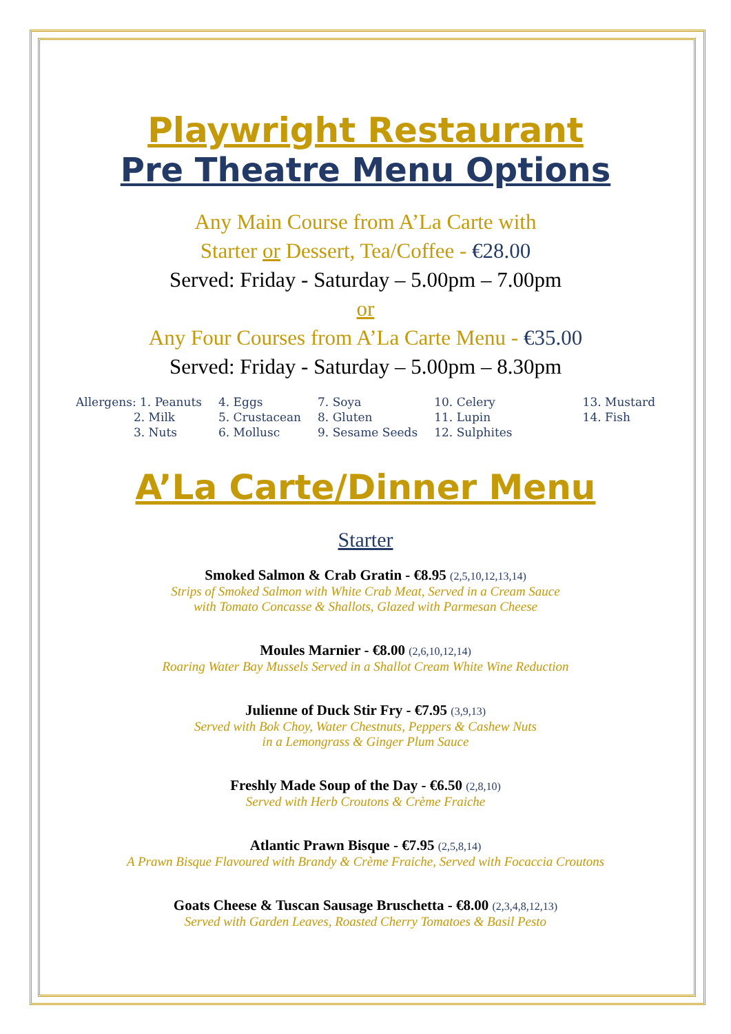Playwright Restaurant
Pre Theatre Menu Options
Any Main Course from A’La Carte with
Starter or Dessert, Tea/Coffee - €28.00
Served: Friday - Saturday – 5.00pm – 7.00pm
or
Any Four Courses from A’La Carte Menu - €35.00
Served: Friday - Saturday – 5.00pm – 8.30pm
| Allergens: 1. Peanuts | 4. Eggs | 7. Soya | 10. Celery | 13. Mustard |
| 2. Milk | 5. Crustacean | 8. Gluten | 11. Lupin | 14. Fish |
| 3. Nuts | 6. Mollusc | 9. Sesame Seeds | 12. Sulphites | |
A’La Carte/Dinner Menu
Starter
Smoked Salmon & Crab Gratin - €8.95 (2,5,10,12,13,14)
Strips of Smoked Salmon with White Crab Meat, Served in a Cream Sauce
with Tomato Concasse & Shallots, Glazed with Parmesan Cheese
Moules Marnier - €8.00 (2,6,10,12,14)
Roaring Water Bay Mussels Served in a Shallot Cream White Wine Reduction
Julienne of Duck Stir Fry - €7.95 (3,9,13)
Served with Bok Choy, Water Chestnuts, Peppers & Cashew Nuts
in a Lemongrass & Ginger Plum Sauce
Freshly Made Soup of the Day - €6.50 (2,8,10)
Served with Herb Croutons & Crème Fraiche
Atlantic Prawn Bisque - €7.95 (2,5,8,14)
A Prawn Bisque Flavoured with Brandy & Crème Fraiche, Served with Focaccia Croutons
Goats Cheese & Tuscan Sausage Bruschetta - €8.00 (2,3,4,8,12,13)
Served with Garden Leaves, Roasted Cherry Tomatoes & Basil Pesto